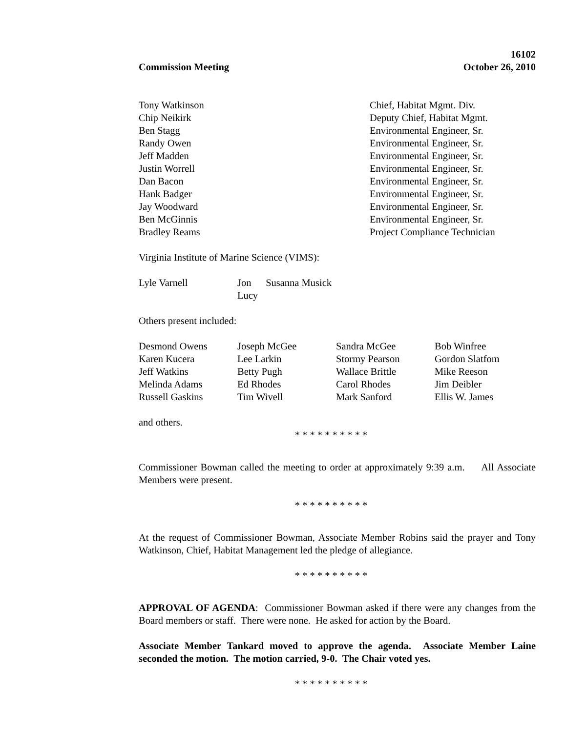16102
Commission Meeting October 26, 2010
| Tony Watkinson | Chief, Habitat Mgmt. Div. |
| Chip Neikirk | Deputy Chief, Habitat Mgmt. |
| Ben Stagg | Environmental Engineer, Sr. |
| Randy Owen | Environmental Engineer, Sr. |
| Jeff Madden | Environmental Engineer, Sr. |
| Justin Worrell | Environmental Engineer, Sr. |
| Dan Bacon | Environmental Engineer, Sr. |
| Hank Badger | Environmental Engineer, Sr. |
| Jay Woodward | Environmental Engineer, Sr. |
| Ben McGinnis | Environmental Engineer, Sr. |
| Bradley Reams | Project Compliance Technician |
Virginia Institute of Marine Science (VIMS):
| Lyle Varnell | Jon Lucy | Susanna Musick |
Others present included:
| Desmond Owens | Joseph McGee | Sandra McGee | Bob Winfree |
| Karen Kucera | Lee Larkin | Stormy Pearson | Gordon Slatfom |
| Jeff Watkins | Betty Pugh | Wallace Brittle | Mike Reeson |
| Melinda Adams | Ed Rhodes | Carol Rhodes | Jim Deibler |
| Russell Gaskins | Tim Wivell | Mark Sanford | Ellis W. James |
and others.
* * * * * * * * * *
Commissioner Bowman called the meeting to order at approximately 9:39 a.m. All Associate Members were present.
* * * * * * * * * *
At the request of Commissioner Bowman, Associate Member Robins said the prayer and Tony Watkinson, Chief, Habitat Management led the pledge of allegiance.
* * * * * * * * * *
APPROVAL OF AGENDA: Commissioner Bowman asked if there were any changes from the Board members or staff. There were none. He asked for action by the Board.
Associate Member Tankard moved to approve the agenda. Associate Member Laine seconded the motion. The motion carried, 9-0. The Chair voted yes.
* * * * * * * * * *